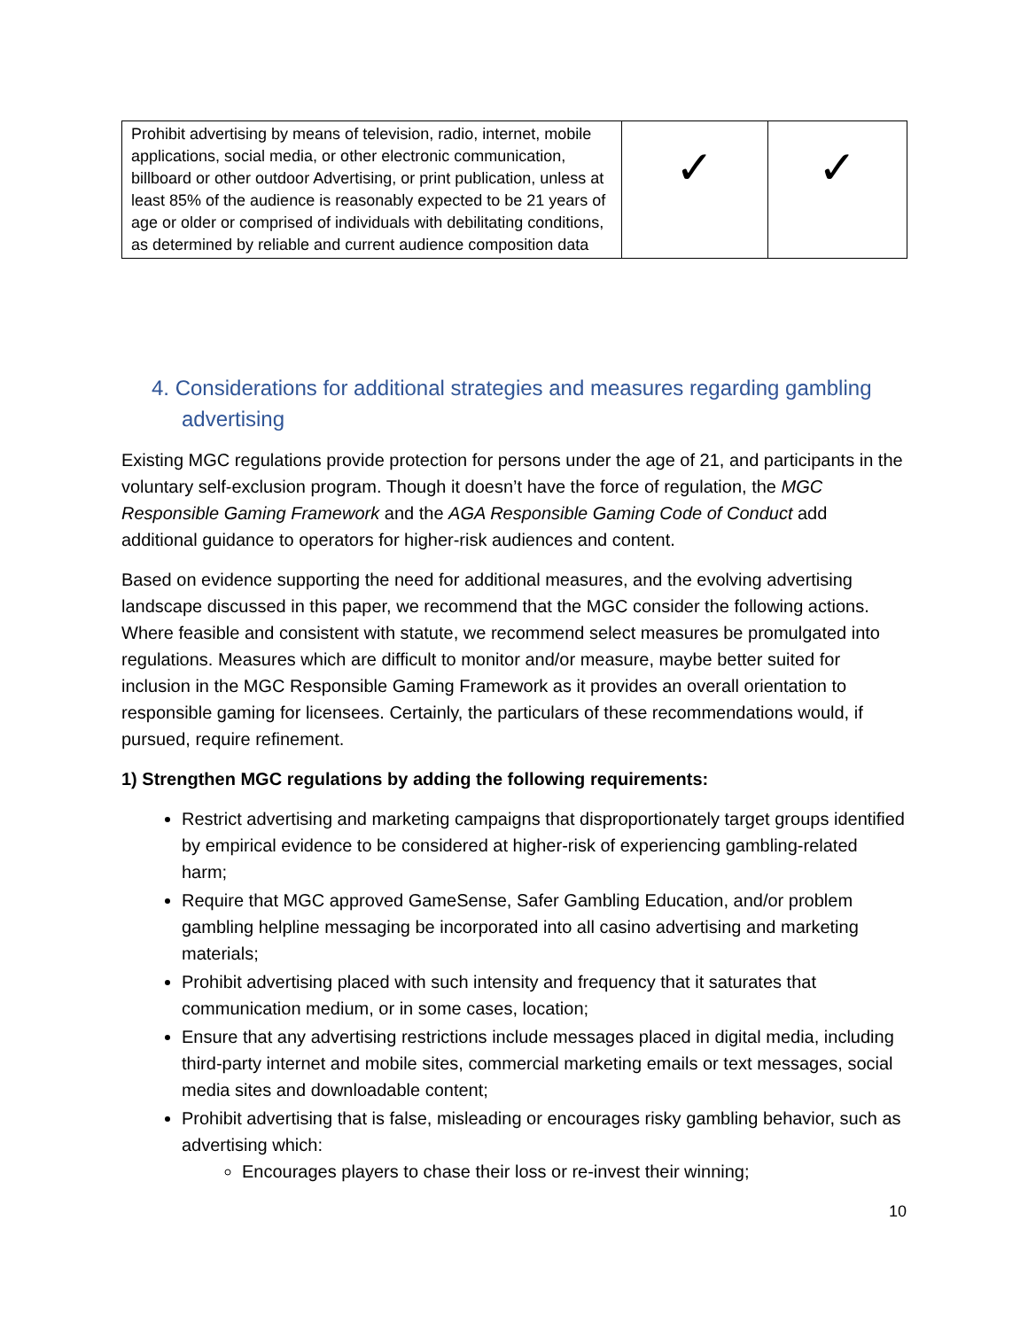| Prohibit advertising by means of television, radio, internet, mobile applications, social media, or other electronic communication, billboard or other outdoor Advertising, or print publication, unless at least 85% of the audience is reasonably expected to be 21 years of age or older or comprised of individuals with debilitating conditions, as determined by reliable and current audience composition data | ✓ | ✓ |
4. Considerations for additional strategies and measures regarding gambling advertising
Existing MGC regulations provide protection for persons under the age of 21, and participants in the voluntary self-exclusion program. Though it doesn’t have the force of regulation, the MGC Responsible Gaming Framework and the AGA Responsible Gaming Code of Conduct add additional guidance to operators for higher-risk audiences and content.
Based on evidence supporting the need for additional measures, and the evolving advertising landscape discussed in this paper, we recommend that the MGC consider the following actions. Where feasible and consistent with statute, we recommend select measures be promulgated into regulations. Measures which are difficult to monitor and/or measure, maybe better suited for inclusion in the MGC Responsible Gaming Framework as it provides an overall orientation to responsible gaming for licensees. Certainly, the particulars of these recommendations would, if pursued, require refinement.
1) Strengthen MGC regulations by adding the following requirements:
Restrict advertising and marketing campaigns that disproportionately target groups identified by empirical evidence to be considered at higher-risk of experiencing gambling-related harm;
Require that MGC approved GameSense, Safer Gambling Education, and/or problem gambling helpline messaging be incorporated into all casino advertising and marketing materials;
Prohibit advertising placed with such intensity and frequency that it saturates that communication medium, or in some cases, location;
Ensure that any advertising restrictions include messages placed in digital media, including third-party internet and mobile sites, commercial marketing emails or text messages, social media sites and downloadable content;
Prohibit advertising that is false, misleading or encourages risky gambling behavior, such as advertising which:
Encourages players to chase their loss or re-invest their winning;
10